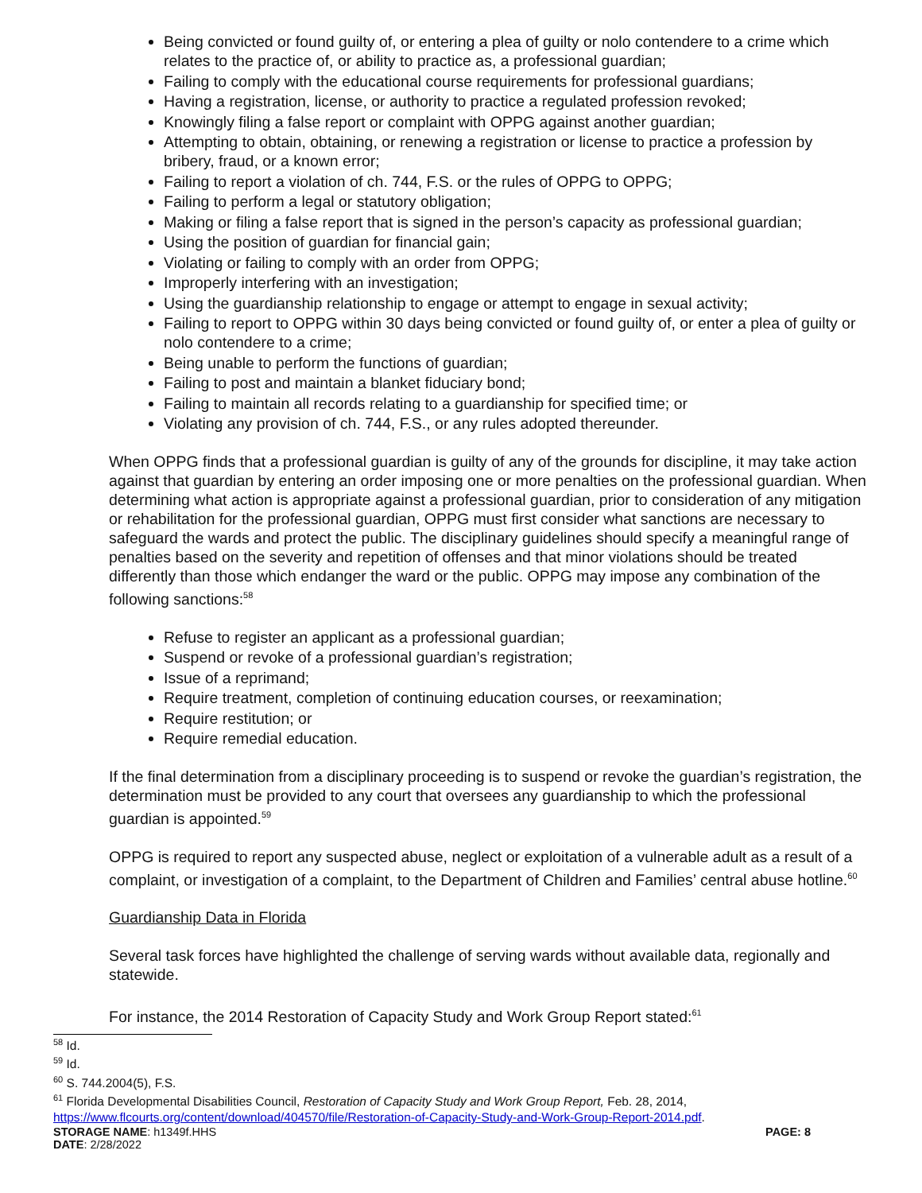Being convicted or found guilty of, or entering a plea of guilty or nolo contendere to a crime which relates to the practice of, or ability to practice as, a professional guardian;
Failing to comply with the educational course requirements for professional guardians;
Having a registration, license, or authority to practice a regulated profession revoked;
Knowingly filing a false report or complaint with OPPG against another guardian;
Attempting to obtain, obtaining, or renewing a registration or license to practice a profession by bribery, fraud, or a known error;
Failing to report a violation of ch. 744, F.S. or the rules of OPPG to OPPG;
Failing to perform a legal or statutory obligation;
Making or filing a false report that is signed in the person’s capacity as professional guardian;
Using the position of guardian for financial gain;
Violating or failing to comply with an order from OPPG;
Improperly interfering with an investigation;
Using the guardianship relationship to engage or attempt to engage in sexual activity;
Failing to report to OPPG within 30 days being convicted or found guilty of, or enter a plea of guilty or nolo contendere to a crime;
Being unable to perform the functions of guardian;
Failing to post and maintain a blanket fiduciary bond;
Failing to maintain all records relating to a guardianship for specified time; or
Violating any provision of ch. 744, F.S., or any rules adopted thereunder.
When OPPG finds that a professional guardian is guilty of any of the grounds for discipline, it may take action against that guardian by entering an order imposing one or more penalties on the professional guardian. When determining what action is appropriate against a professional guardian, prior to consideration of any mitigation or rehabilitation for the professional guardian, OPPG must first consider what sanctions are necessary to safeguard the wards and protect the public. The disciplinary guidelines should specify a meaningful range of penalties based on the severity and repetition of offenses and that minor violations should be treated differently than those which endanger the ward or the public. OPPG may impose any combination of the following sanctions:<sup>58</sup>
Refuse to register an applicant as a professional guardian;
Suspend or revoke of a professional guardian’s registration;
Issue of a reprimand;
Require treatment, completion of continuing education courses, or reexamination;
Require restitution; or
Require remedial education.
If the final determination from a disciplinary proceeding is to suspend or revoke the guardian’s registration, the determination must be provided to any court that oversees any guardianship to which the professional guardian is appointed.<sup>59</sup>
OPPG is required to report any suspected abuse, neglect or exploitation of a vulnerable adult as a result of a complaint, or investigation of a complaint, to the Department of Children and Families’ central abuse hotline.<sup>60</sup>
Guardianship Data in Florida
Several task forces have highlighted the challenge of serving wards without available data, regionally and statewide.
For instance, the 2014 Restoration of Capacity Study and Work Group Report stated:<sup>61</sup>
<sup>58</sup> Id.
<sup>59</sup> Id.
<sup>60</sup> S. 744.2004(5), F.S.
<sup>61</sup> Florida Developmental Disabilities Council, Restoration of Capacity Study and Work Group Report, Feb. 28, 2014, https://www.flcourts.org/content/download/404570/file/Restoration-of-Capacity-Study-and-Work-Group-Report-2014.pdf.
STORAGE NAME: h1349f.HHS PAGE: 8
DATE: 2/28/2022